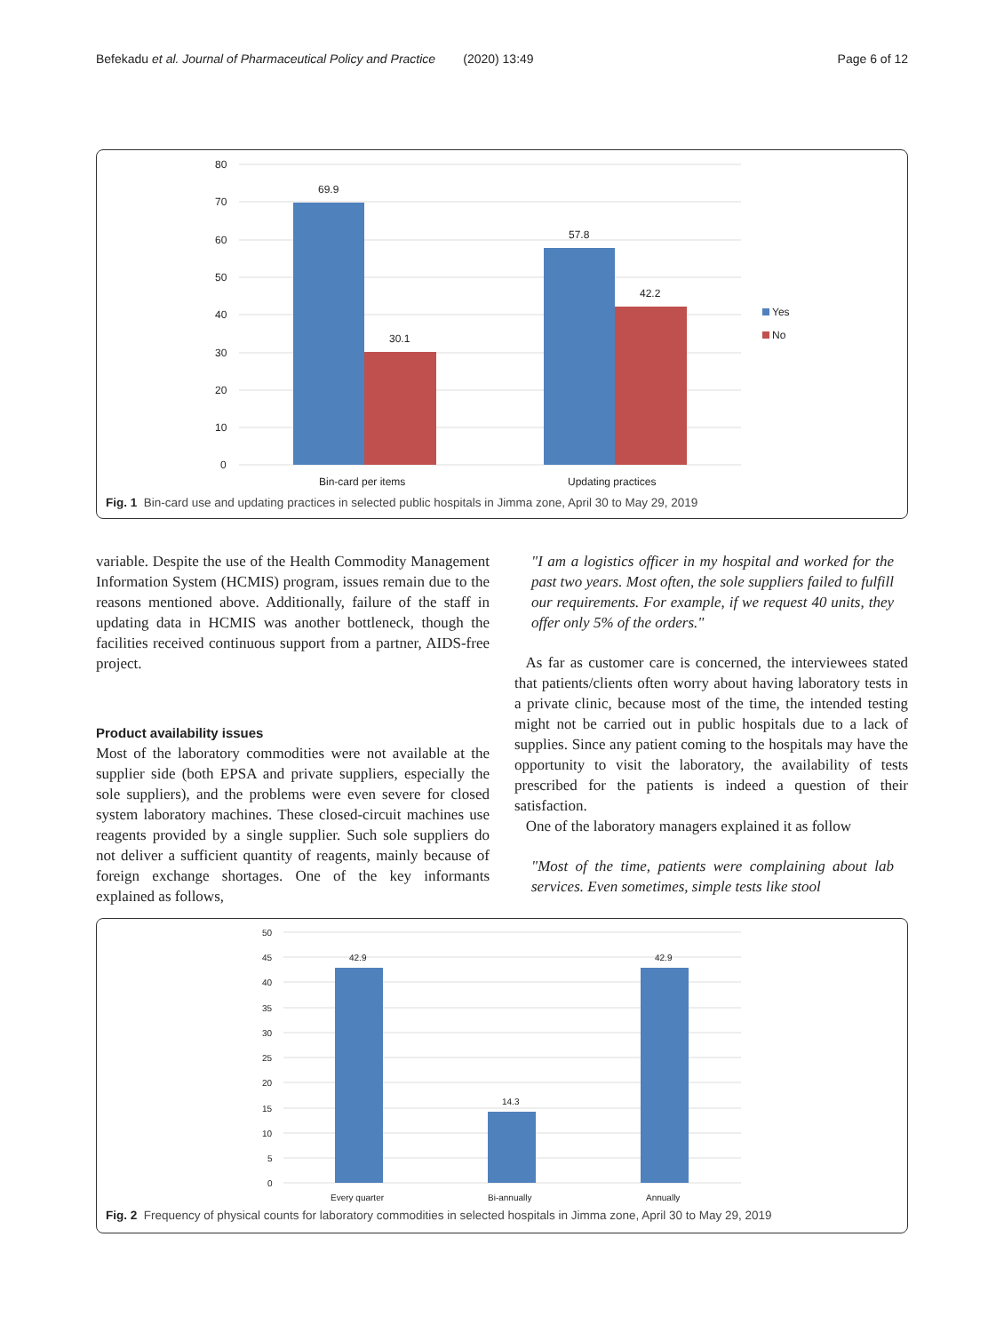Befekadu et al. Journal of Pharmaceutical Policy and Practice (2020) 13:49 Page 6 of 12
80
70
60
50
40
30
20
10
0
69.9
30.1
57.8
42.2
Bin-card per items
Updating practices
Yes
No
Fig. 1 Bin-card use and updating practices in selected public hospitals in Jimma zone, April 30 to May 29, 2019
variable. Despite the use of the Health Commodity Management Information System (HCMIS) program, issues remain due to the reasons mentioned above. Additionally, failure of the staff in updating data in HCMIS was another bottleneck, though the facilities received continuous support from a partner, AIDS-free project.
Product availability issues
Most of the laboratory commodities were not available at the supplier side (both EPSA and private suppliers, especially the sole suppliers), and the problems were even severe for closed system laboratory machines. These closed-circuit machines use reagents provided by a single supplier. Such sole suppliers do not deliver a sufficient quantity of reagents, mainly because of foreign exchange shortages. One of the key informants explained as follows,
"I am a logistics officer in my hospital and worked for the past two years. Most often, the sole suppliers failed to fulfill our requirements. For example, if we request 40 units, they offer only 5% of the orders."
As far as customer care is concerned, the interviewees stated that patients/clients often worry about having laboratory tests in a private clinic, because most of the time, the intended testing might not be carried out in public hospitals due to a lack of supplies. Since any patient coming to the hospitals may have the opportunity to visit the laboratory, the availability of tests prescribed for the patients is indeed a question of their satisfaction.
One of the laboratory managers explained it as follow
"Most of the time, patients were complaining about lab services. Even sometimes, simple tests like stool
50
45
40
35
30
25
20
15
10
5
0
42.9
14.3
42.9
Every quarter
Bi-annually
Annually
Fig. 2 Frequency of physical counts for laboratory commodities in selected hospitals in Jimma zone, April 30 to May 29, 2019